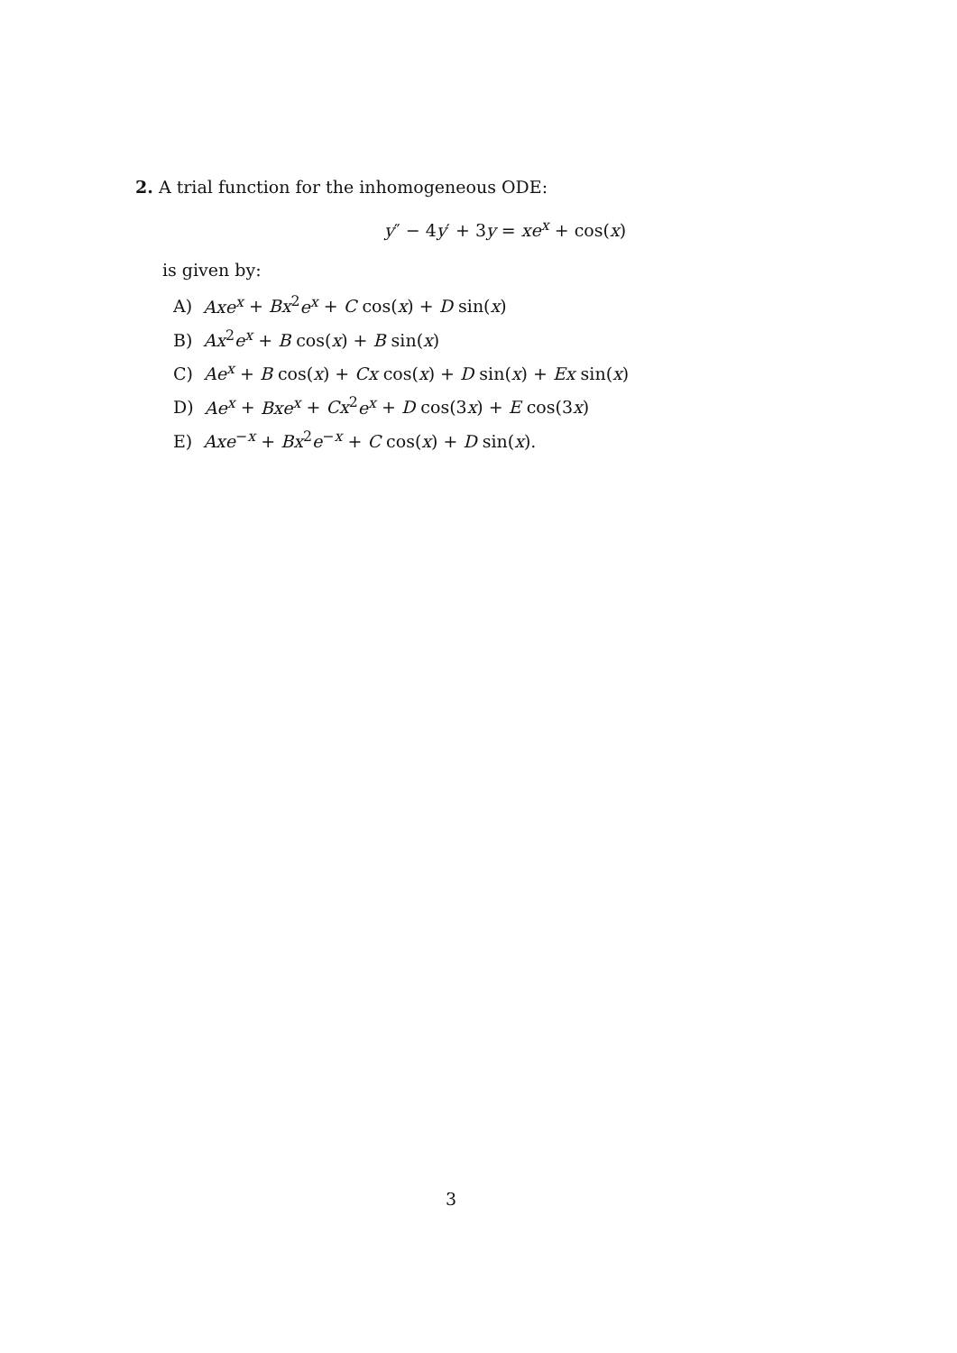2. A trial function for the inhomogeneous ODE:
y″ − 4y′ + 3y = xe<sup>x</sup> + cos(x)
is given by:
A) Axe<sup>x</sup> + Bx<sup>2</sup>e<sup>x</sup> + C cos(x) + D sin(x)
B) Ax<sup>2</sup>e<sup>x</sup> + B cos(x) + B sin(x)
C) Ae<sup>x</sup> + B cos(x) + Cx cos(x) + D sin(x) + Ex sin(x)
D) Ae<sup>x</sup> + Bxe<sup>x</sup> + Cx<sup>2</sup>e<sup>x</sup> + D cos(3x) + E cos(3x)
E) Axe<sup>−x</sup> + Bx<sup>2</sup>e<sup>−x</sup> + C cos(x) + D sin(x).
3